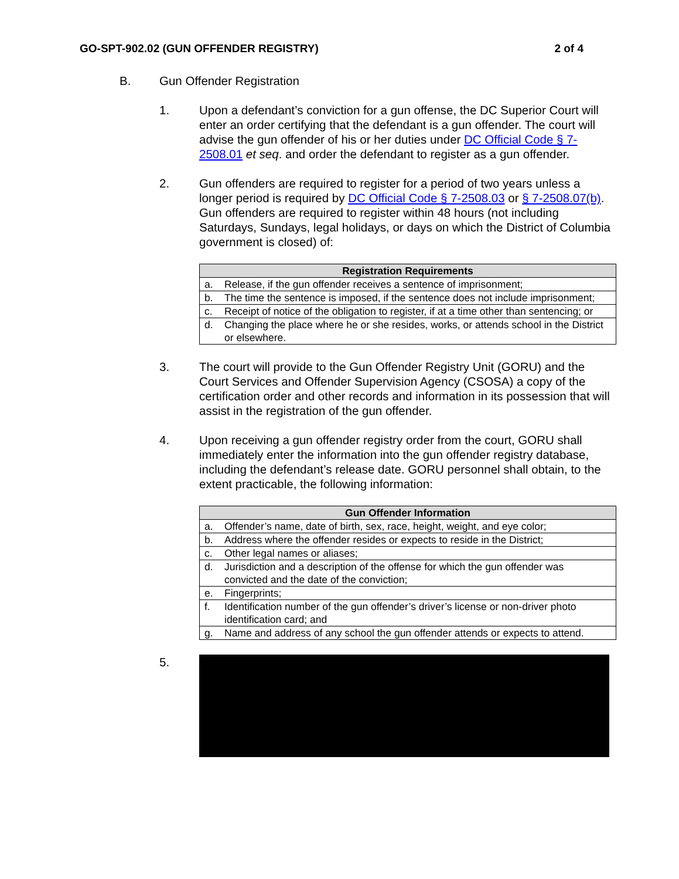GO-SPT-902.02 (GUN OFFENDER REGISTRY) 2 of 4
B. Gun Offender Registration
1. Upon a defendant’s conviction for a gun offense, the DC Superior Court will enter an order certifying that the defendant is a gun offender. The court will advise the gun offender of his or her duties under DC Official Code § 7-2508.01 et seq. and order the defendant to register as a gun offender.
2. Gun offenders are required to register for a period of two years unless a longer period is required by DC Official Code § 7-2508.03 or § 7-2508.07(b). Gun offenders are required to register within 48 hours (not including Saturdays, Sundays, legal holidays, or days on which the District of Columbia government is closed) of:
| Registration Requirements |
| --- |
| a. Release, if the gun offender receives a sentence of imprisonment; |
| b. The time the sentence is imposed, if the sentence does not include imprisonment; |
| c. Receipt of notice of the obligation to register, if at a time other than sentencing; or |
| d. Changing the place where he or she resides, works, or attends school in the District or elsewhere. |
3. The court will provide to the Gun Offender Registry Unit (GORU) and the Court Services and Offender Supervision Agency (CSOSA) a copy of the certification order and other records and information in its possession that will assist in the registration of the gun offender.
4. Upon receiving a gun offender registry order from the court, GORU shall immediately enter the information into the gun offender registry database, including the defendant’s release date. GORU personnel shall obtain, to the extent practicable, the following information:
| Gun Offender Information |
| --- |
| a. Offender’s name, date of birth, sex, race, height, weight, and eye color; |
| b. Address where the offender resides or expects to reside in the District; |
| c. Other legal names or aliases; |
| d. Jurisdiction and a description of the offense for which the gun offender was convicted and the date of the conviction; |
| e. Fingerprints; |
| f. Identification number of the gun offender’s driver’s license or non-driver photo identification card; and |
| g. Name and address of any school the gun offender attends or expects to attend. |
5.